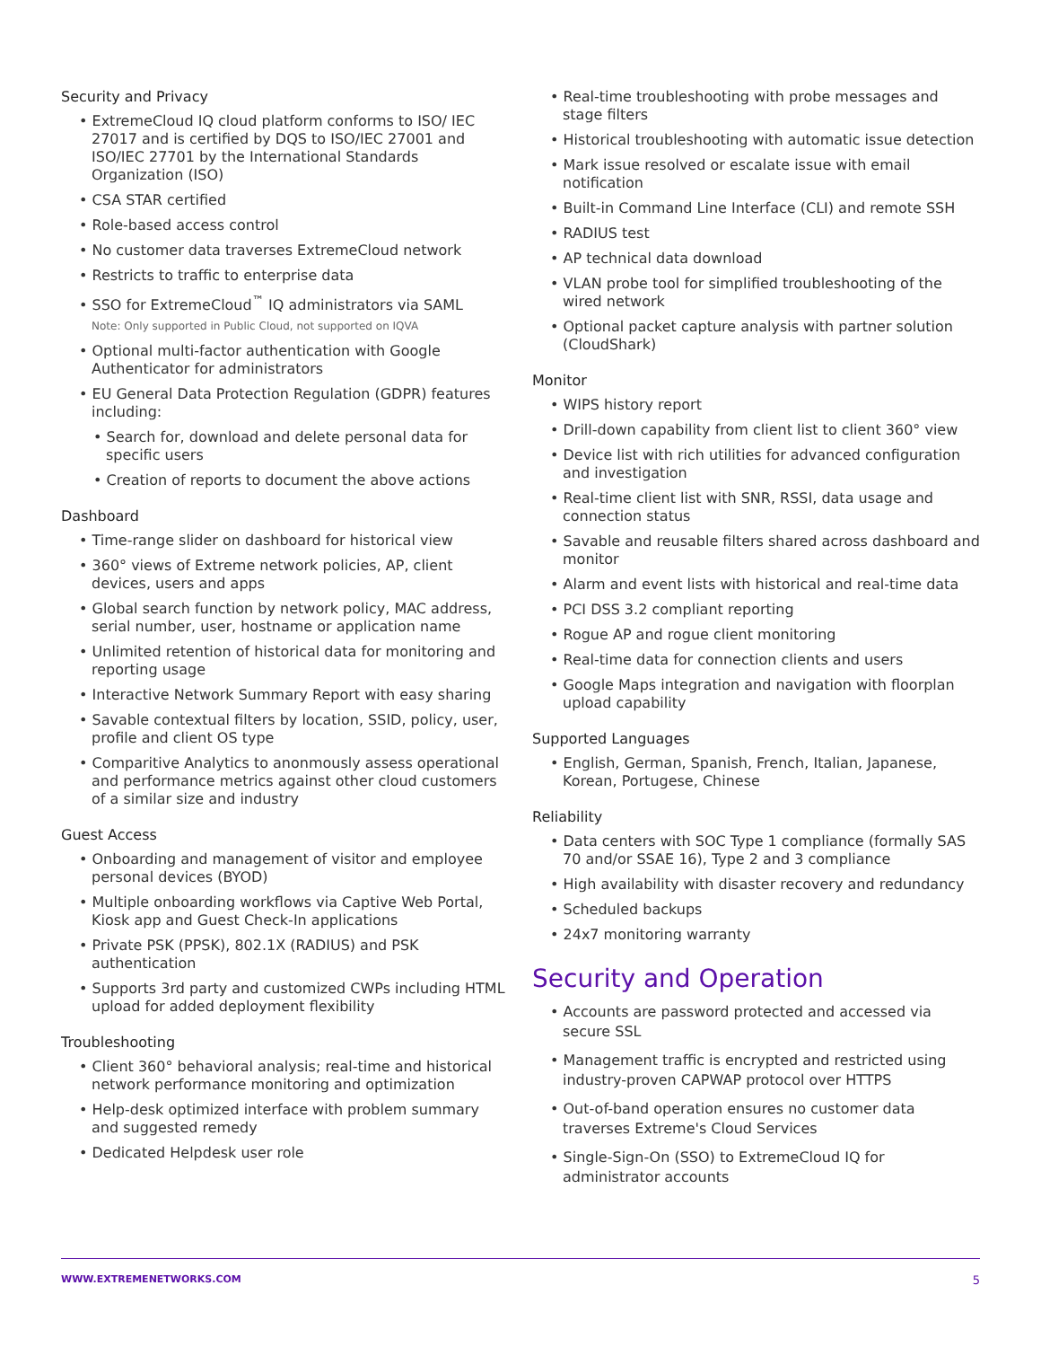Security and Privacy
• ExtremeCloud IQ cloud platform conforms to ISO/ IEC 27017 and is certified by DQS to ISO/IEC 27001 and ISO/IEC 27701 by the International Standards Organization (ISO)
• CSA STAR certified
• Role-based access control
• No customer data traverses ExtremeCloud network
• Restricts to traffic to enterprise data
• SSO for ExtremeCloud<sup>™</sup> IQ administrators via SAML
Note: Only supported in Public Cloud, not supported on IQVA
• Optional multi-factor authentication with Google Authenticator for administrators
• EU General Data Protection Regulation (GDPR) features including:
• Search for, download and delete personal data for specific users
• Creation of reports to document the above actions
Dashboard
• Time-range slider on dashboard for historical view
• 360° views of Extreme network policies, AP, client devices, users and apps
• Global search function by network policy, MAC address, serial number, user, hostname or application name
• Unlimited retention of historical data for monitoring and reporting usage
• Interactive Network Summary Report with easy sharing
• Savable contextual filters by location, SSID, policy, user, profile and client OS type
• Comparitive Analytics to anonmously assess operational and performance metrics against other cloud customers of a similar size and industry
Guest Access
• Onboarding and management of visitor and employee personal devices (BYOD)
• Multiple onboarding workflows via Captive Web Portal, Kiosk app and Guest Check-In applications
• Private PSK (PPSK), 802.1X (RADIUS) and PSK authentication
• Supports 3rd party and customized CWPs including HTML upload for added deployment flexibility
Troubleshooting
• Client 360° behavioral analysis; real-time and historical network performance monitoring and optimization
• Help-desk optimized interface with problem summary and suggested remedy
• Dedicated Helpdesk user role
• Real-time troubleshooting with probe messages and stage filters
• Historical troubleshooting with automatic issue detection
• Mark issue resolved or escalate issue with email notification
• Built-in Command Line Interface (CLI) and remote SSH
• RADIUS test
• AP technical data download
• VLAN probe tool for simplified troubleshooting of the wired network
• Optional packet capture analysis with partner solution (CloudShark)
Monitor
• WIPS history report
• Drill-down capability from client list to client 360° view
• Device list with rich utilities for advanced configuration and investigation
• Real-time client list with SNR, RSSI, data usage and connection status
• Savable and reusable filters shared across dashboard and monitor
• Alarm and event lists with historical and real-time data
• PCI DSS 3.2 compliant reporting
• Rogue AP and rogue client monitoring
• Real-time data for connection clients and users
• Google Maps integration and navigation with floorplan upload capability
Supported Languages
• English, German, Spanish, French, Italian, Japanese, Korean, Portugese, Chinese
Reliability
• Data centers with SOC Type 1 compliance (formally SAS 70 and/or SSAE 16), Type 2 and 3 compliance
• High availability with disaster recovery and redundancy
• Scheduled backups
• 24x7 monitoring warranty
Security and Operation
• Accounts are password protected and accessed via secure SSL
• Management traffic is encrypted and restricted using industry-proven CAPWAP protocol over HTTPS
• Out-of-band operation ensures no customer data traverses Extreme's Cloud Services
• Single-Sign-On (SSO) to ExtremeCloud IQ for administrator accounts
WWW.EXTREMENETWORKS.COM 5